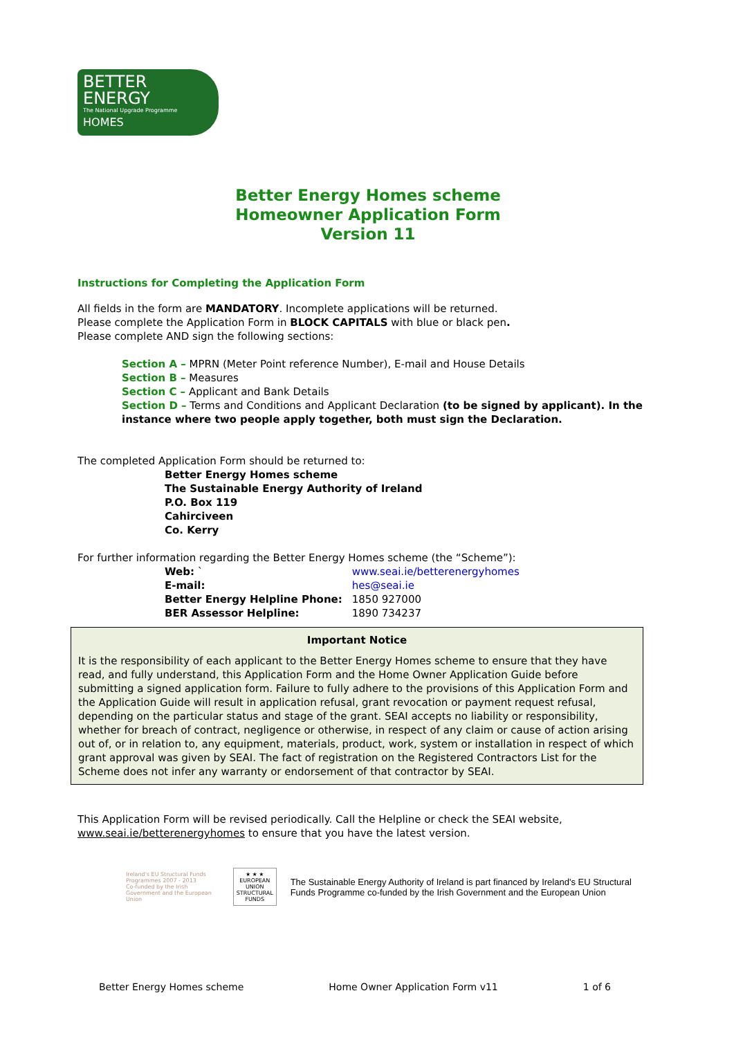BETTER
ENERGY
The National Upgrade Programme
HOMES
Better Energy Homes scheme
Homeowner Application Form
Version 11
Instructions for Completing the Application Form
All fields in the form are MANDATORY. Incomplete applications will be returned.
Please complete the Application Form in BLOCK CAPITALS with blue or black pen.
Please complete AND sign the following sections:
Section A – MPRN (Meter Point reference Number), E-mail and House Details
Section B – Measures
Section C – Applicant and Bank Details
Section D – Terms and Conditions and Applicant Declaration (to be signed by applicant). In the instance where two people apply together, both must sign the Declaration.
The completed Application Form should be returned to:
Better Energy Homes scheme
The Sustainable Energy Authority of Ireland
P.O. Box 119
Cahirciveen
Co. Kerry
For further information regarding the Better Energy Homes scheme (the “Scheme”):
| Web: ` | www.seai.ie/betterenergyhomes |
| E-mail: | hes@seai.ie |
| Better Energy Helpline Phone: | 1850 927000 |
| BER Assessor Helpline: | 1890 734237 |
Important Notice
It is the responsibility of each applicant to the Better Energy Homes scheme to ensure that they have read, and fully understand, this Application Form and the Home Owner Application Guide before submitting a signed application form. Failure to fully adhere to the provisions of this Application Form and the Application Guide will result in application refusal, grant revocation or payment request refusal, depending on the particular status and stage of the grant. SEAI accepts no liability or responsibility, whether for breach of contract, negligence or otherwise, in respect of any claim or cause of action arising out of, or in relation to, any equipment, materials, product, work, system or installation in respect of which grant approval was given by SEAI. The fact of registration on the Registered Contractors List for the Scheme does not infer any warranty or endorsement of that contractor by SEAI.
This Application Form will be revised periodically. Call the Helpline or check the SEAI website, www.seai.ie/betterenergyhomes to ensure that you have the latest version.
Ireland's EU Structural Funds Programmes 2007 - 2013
Co-funded by the Irish Government and the European Union
★ ★ ★
EUROPEAN UNION
STRUCTURAL FUNDS
The Sustainable Energy Authority of Ireland is part financed by Ireland's EU Structural Funds Programme co-funded by the Irish Government and the European Union
Better Energy Homes scheme Home Owner Application Form v11 1 of 6